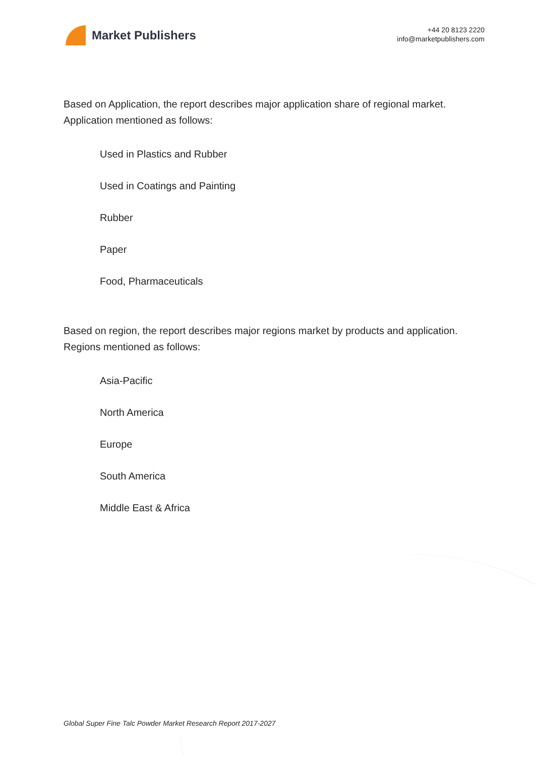Market Publishers
+44 20 8123 2220
info@marketpublishers.com
Based on Application, the report describes major application share of regional market. Application mentioned as follows:
Used in Plastics and Rubber
Used in Coatings and Painting
Rubber
Paper
Food, Pharmaceuticals
Based on region, the report describes major regions market by products and application. Regions mentioned as follows:
Asia-Pacific
North America
Europe
South America
Middle East & Africa
Global Super Fine Talc Powder Market Research Report 2017-2027